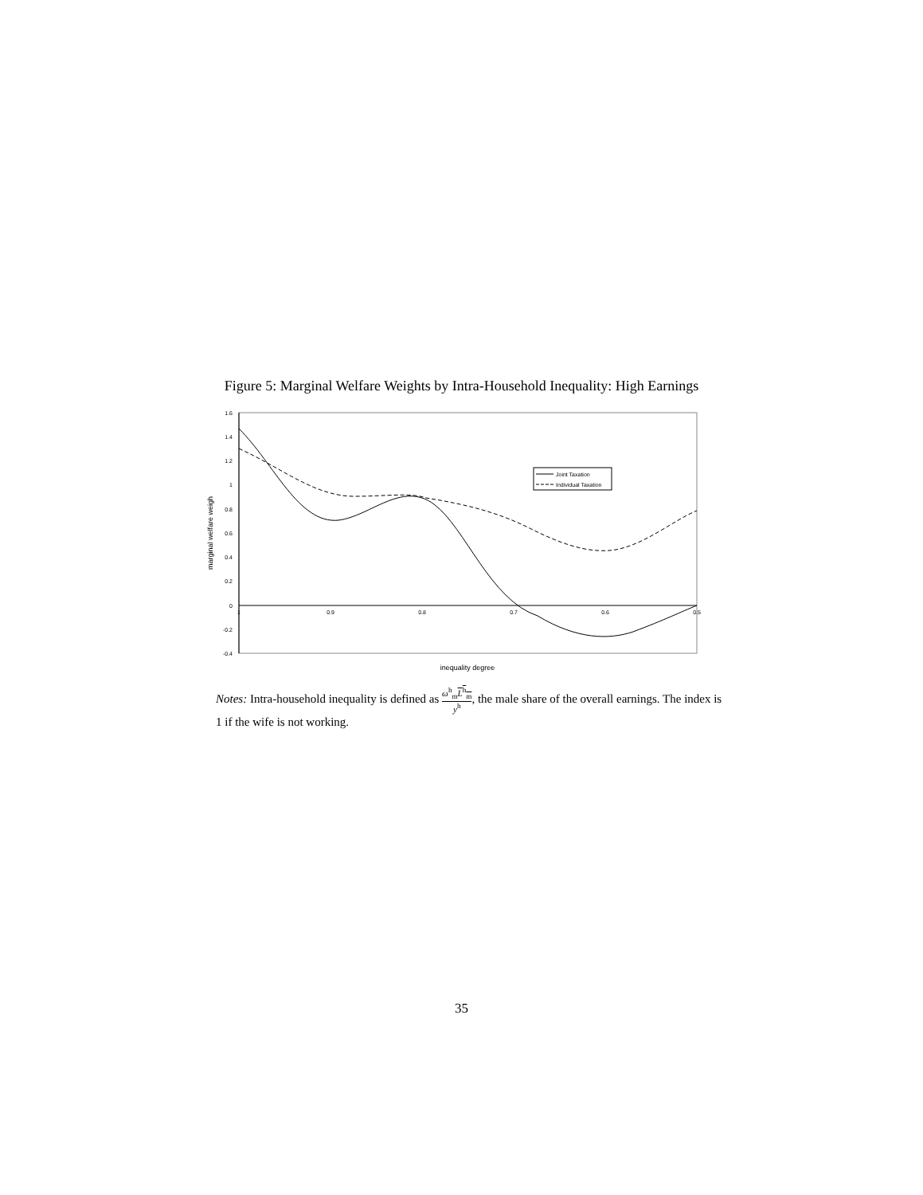Figure 5: Marginal Welfare Weights by Intra-Household Inequality: High Earnings
1.6
1.4
1.2
1
0.8
0.6
0.4
0.2
0
-0.2
-0.4
1
0.9
0.8
0.7
0.6
0.5
inequality degree
marginal welfare weigh
Joint Taxation
Individual Taxation
Notes: Intra-household inequality is defined as ω<sup>h</sup><sub>m</sub>L<sup>h</sup><sub>m</sub> y<sup>h</sup>, the male share of the overall earnings. The index is 1 if the wife is not working.
35